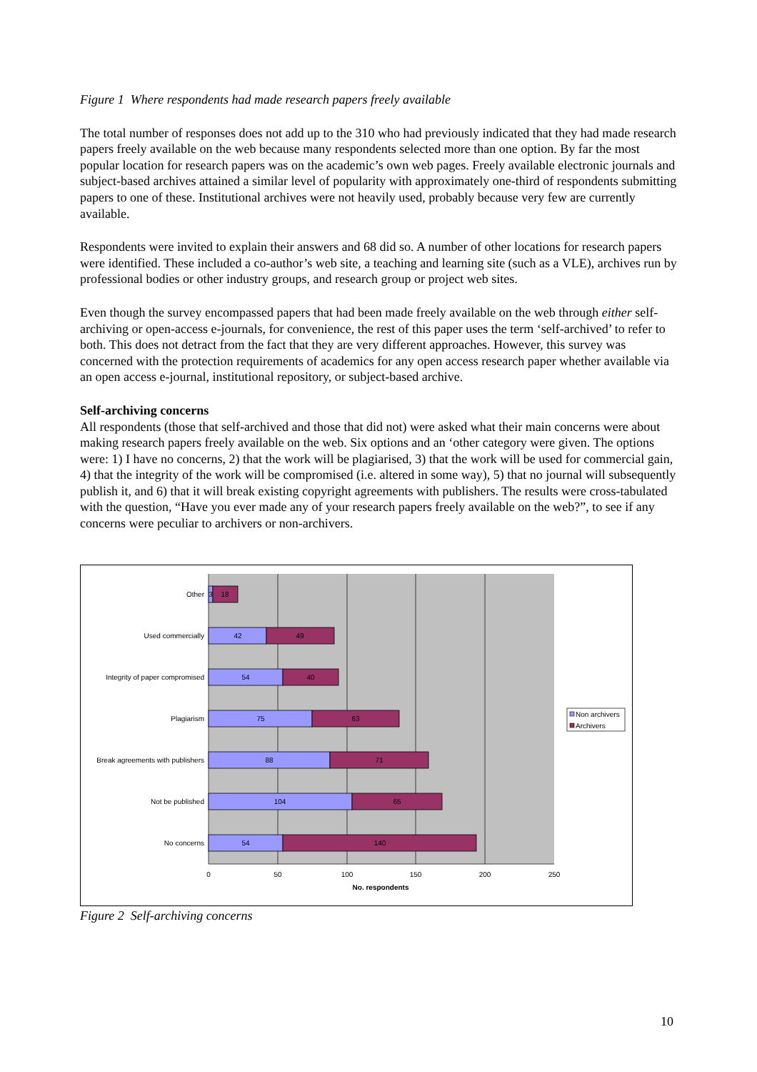Figure 1 Where respondents had made research papers freely available
The total number of responses does not add up to the 310 who had previously indicated that they had made research papers freely available on the web because many respondents selected more than one option. By far the most popular location for research papers was on the academic’s own web pages. Freely available electronic journals and subject-based archives attained a similar level of popularity with approximately one-third of respondents submitting papers to one of these. Institutional archives were not heavily used, probably because very few are currently available.
Respondents were invited to explain their answers and 68 did so. A number of other locations for research papers were identified. These included a co-author’s web site, a teaching and learning site (such as a VLE), archives run by professional bodies or other industry groups, and research group or project web sites.
Even though the survey encompassed papers that had been made freely available on the web through either self-archiving or open-access e-journals, for convenience, the rest of this paper uses the term ‘self-archived’ to refer to both. This does not detract from the fact that they are very different approaches. However, this survey was concerned with the protection requirements of academics for any open access research paper whether available via an open access e-journal, institutional repository, or subject-based archive.
Self-archiving concerns
All respondents (those that self-archived and those that did not) were asked what their main concerns were about making research papers freely available on the web. Six options and an ‘other category were given. The options were: 1) I have no concerns, 2) that the work will be plagiarised, 3) that the work will be used for commercial gain, 4) that the integrity of the work will be compromised (i.e. altered in some way), 5) that no journal will subsequently publish it, and 6) that it will break existing copyright agreements with publishers. The results were cross-tabulated with the question, “Have you ever made any of your research papers freely available on the web?”, to see if any concerns were peculiar to archivers or non-archivers.
Other
Used commercially
Integrity of paper compromised
Plagiarism
Break agreements with publishers
Not be published
No concerns
3
18
42
49
54
40
75
63
88
71
104
65
54
140
0
50
100
150
200
250
No. respondents
Non archivers
Archivers
Figure 2 Self-archiving concerns
10